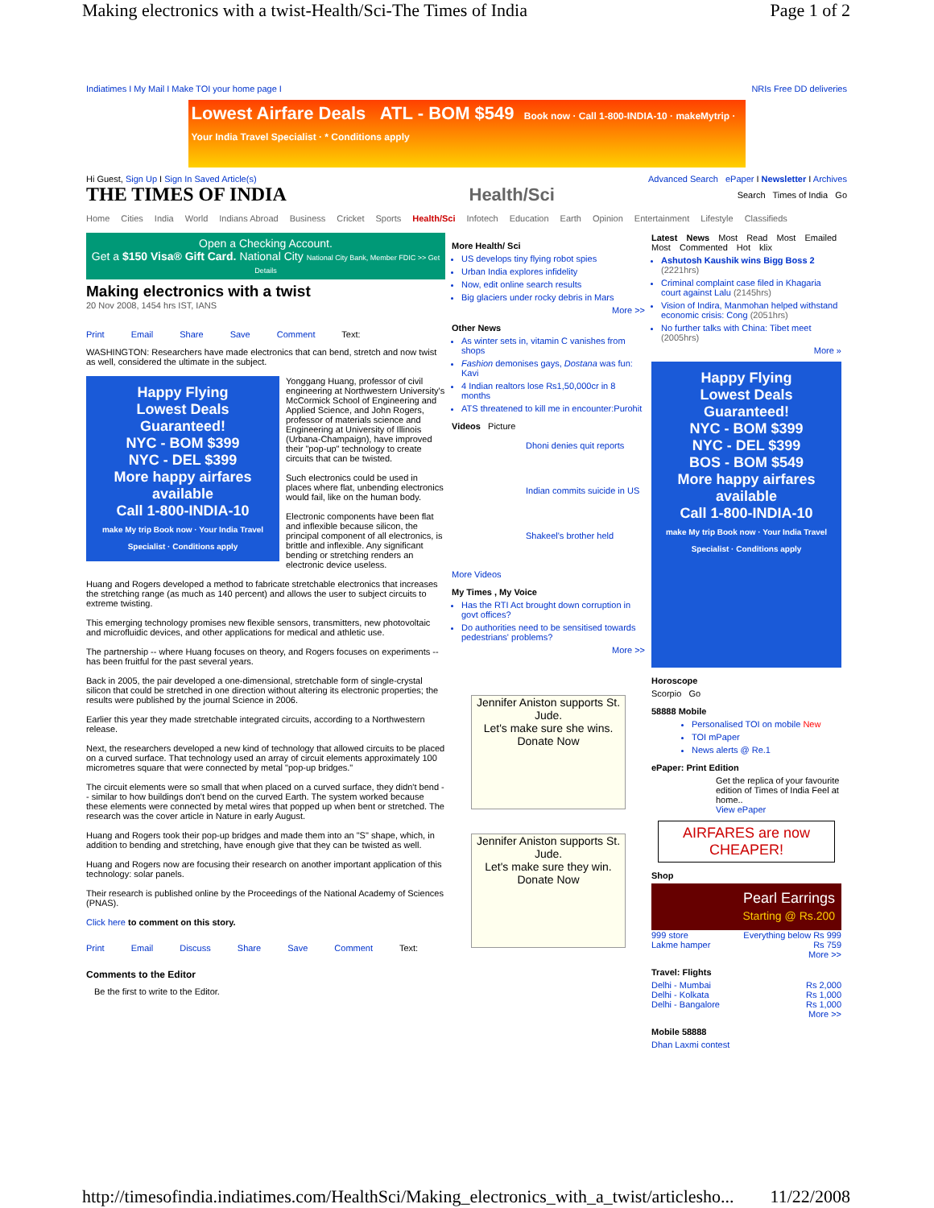Making electronics with a twist-Health/Sci-The Times of India Page 1 of 2
Indiatimes I My Mail I Make TOI your home page I NRIs Free DD deliveries
Lowest Airfare Deals ATL - BOM $549 Book now · Call 1-800-INDIA-10 · makeMytrip · Your India Travel Specialist · * Conditions apply
Hi Guest, Sign Up I Sign In Saved Article(s) Advanced Search ePaper I Newsletter I Archives
THE TIMES OF INDIA Health/Sci Search Times of India Go
Home Cities India World Indians Abroad Business Cricket Sports Health/Sci Infotech Education Earth Opinion Entertainment Lifestyle Classifieds
Open a Checking Account.
Get a $150 Visa® Gift Card. National City National City Bank, Member FDIC >> Get Details
Making electronics with a twist
20 Nov 2008, 1454 hrs IST, IANS
Print Email Share Save Comment Text:
WASHINGTON: Researchers have made electronics that can bend, stretch and now twist as well, considered the ultimate in the subject.
Happy Flying
Lowest Deals Guaranteed!
NYC - BOM $399
NYC - DEL $399
More happy airfares available
Call 1-800-INDIA-10
make My trip Book now · Your India Travel Specialist · Conditions apply
Yonggang Huang, professor of civil engineering at Northwestern University's McCormick School of Engineering and Applied Science, and John Rogers, professor of materials science and Engineering at University of Illinois (Urbana-Champaign), have improved their "pop-up" technology to create circuits that can be twisted.
Such electronics could be used in places where flat, unbending electronics would fail, like on the human body.
Electronic components have been flat and inflexible because silicon, the principal component of all electronics, is brittle and inflexible. Any significant bending or stretching renders an electronic device useless.
Huang and Rogers developed a method to fabricate stretchable electronics that increases the stretching range (as much as 140 percent) and allows the user to subject circuits to extreme twisting.
This emerging technology promises new flexible sensors, transmitters, new photovoltaic and microfluidic devices, and other applications for medical and athletic use.
The partnership -- where Huang focuses on theory, and Rogers focuses on experiments -- has been fruitful for the past several years.
Back in 2005, the pair developed a one-dimensional, stretchable form of single-crystal silicon that could be stretched in one direction without altering its electronic properties; the results were published by the journal Science in 2006.
Earlier this year they made stretchable integrated circuits, according to a Northwestern release.
Next, the researchers developed a new kind of technology that allowed circuits to be placed on a curved surface. That technology used an array of circuit elements approximately 100 micrometres square that were connected by metal "pop-up bridges."
The circuit elements were so small that when placed on a curved surface, they didn't bend -- similar to how buildings don't bend on the curved Earth. The system worked because these elements were connected by metal wires that popped up when bent or stretched. The research was the cover article in Nature in early August.
Huang and Rogers took their pop-up bridges and made them into an "S" shape, which, in addition to bending and stretching, have enough give that they can be twisted as well.
Huang and Rogers now are focusing their research on another important application of this technology: solar panels.
Their research is published online by the Proceedings of the National Academy of Sciences (PNAS).
Click here to comment on this story.
Print Email Discuss Share Save Comment Text:
Comments to the Editor
Be the first to write to the Editor.
More Health/ Sci
US develops tiny flying robot spies
Urban India explores infidelity
Now, edit online search results
Big glaciers under rocky debris in Mars
More >>
Other News
As winter sets in, vitamin C vanishes from shops
Fashion demonises gays, Dostana was fun: Kavi
4 Indian realtors lose Rs1,50,000cr in 8 months
ATS threatened to kill me in encounter:Purohit
Videos Picture
Dhoni denies quit reports
Indian commits suicide in US
Shakeel's brother held
More Videos
My Times , My Voice
Has the RTI Act brought down corruption in govt offices?
Do authorities need to be sensitised towards pedestrians' problems?
More >>
Jennifer Aniston supports St. Jude.
Let's make sure she wins.
Donate Now
Jennifer Aniston supports St. Jude.
Let's make sure they win.
Donate Now
Latest News Most Read Most Emailed Most Commented Hot klix
Ashutosh Kaushik wins Bigg Boss 2 (2221hrs)
Criminal complaint case filed in Khagaria court against Lalu (2145hrs)
Vision of Indira, Manmohan helped withstand economic crisis: Cong (2051hrs)
No further talks with China: Tibet meet (2005hrs)
More »
Happy Flying
Lowest Deals Guaranteed!
NYC - BOM $399
NYC - DEL $399
BOS - BOM $549
More happy airfares available
Call 1-800-INDIA-10
make My trip Book now · Your India Travel Specialist · Conditions apply
Horoscope
Scorpio Go
58888 Mobile
Personalised TOI on mobile New
TOI mPaper
News alerts @ Re.1
ePaper: Print Edition
Get the replica of your favourite edition of Times of India Feel at home..
View ePaper
AIRFARES are now CHEAPER!
Shop
Pearl Earrings
Starting @ Rs.200
999 store Everything below Rs 999
Lakme hamper Rs 759
More >>
Travel: Flights
Delhi - Mumbai Rs 2,000
Delhi - Kolkata Rs 1,000
Delhi - Bangalore Rs 1,000
More >>
Mobile 58888
Dhan Laxmi contest
http://timesofindia.indiatimes.com/HealthSci/Making_electronics_with_a_twist/articlesho... 11/22/2008